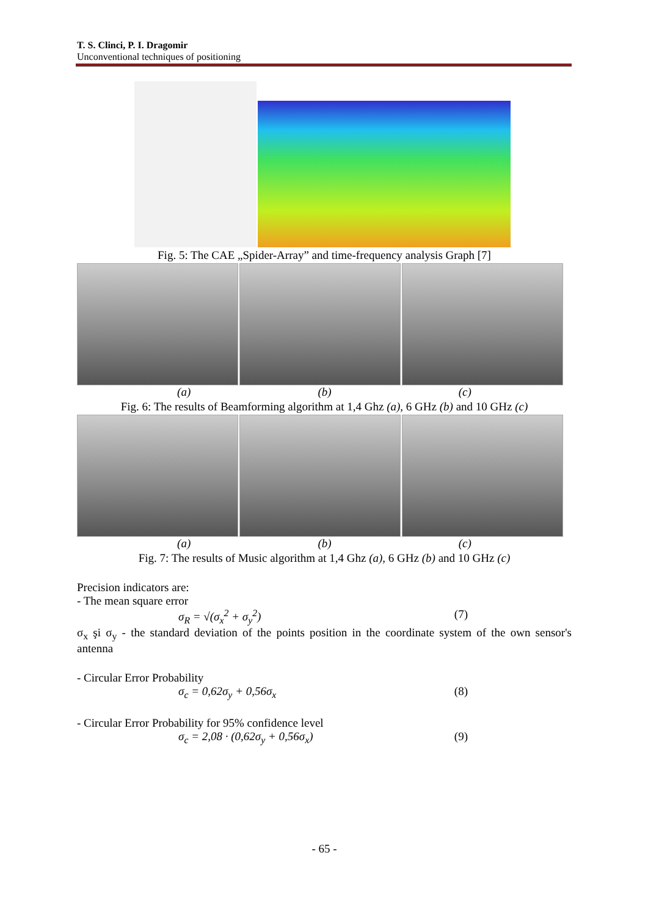T. S. Clinci, P. I. Dragomir
Unconventional techniques of positioning
Fig. 5: The CAE „Spider-Array” and time-frequency analysis Graph [7]
(a) (b) (c)
Fig. 6: The results of Beamforming algorithm at 1,4 Ghz (a), 6 GHz (b) and 10 GHz (c)
(a) (b) (c)
Fig. 7: The results of Music algorithm at 1,4 Ghz (a), 6 GHz (b) and 10 GHz (c)
Precision indicators are:
- The mean square error
σ<sub>R</sub> = √(σ<sub>x</sub><sup>2</sup> + σ<sub>y</sub><sup>2</sup>) (7)
σ<sub>x</sub> şi σ<sub>y</sub> - the standard deviation of the points position in the coordinate system of the own sensor's antenna
- Circular Error Probability
σ<sub>c</sub> = 0,62σ<sub>y</sub> + 0,56σ<sub>x</sub> (8)
- Circular Error Probability for 95% confidence level
σ<sub>c</sub> = 2,08 · (0,62σ<sub>y</sub> + 0,56σ<sub>x</sub>) (9)
- 65 -